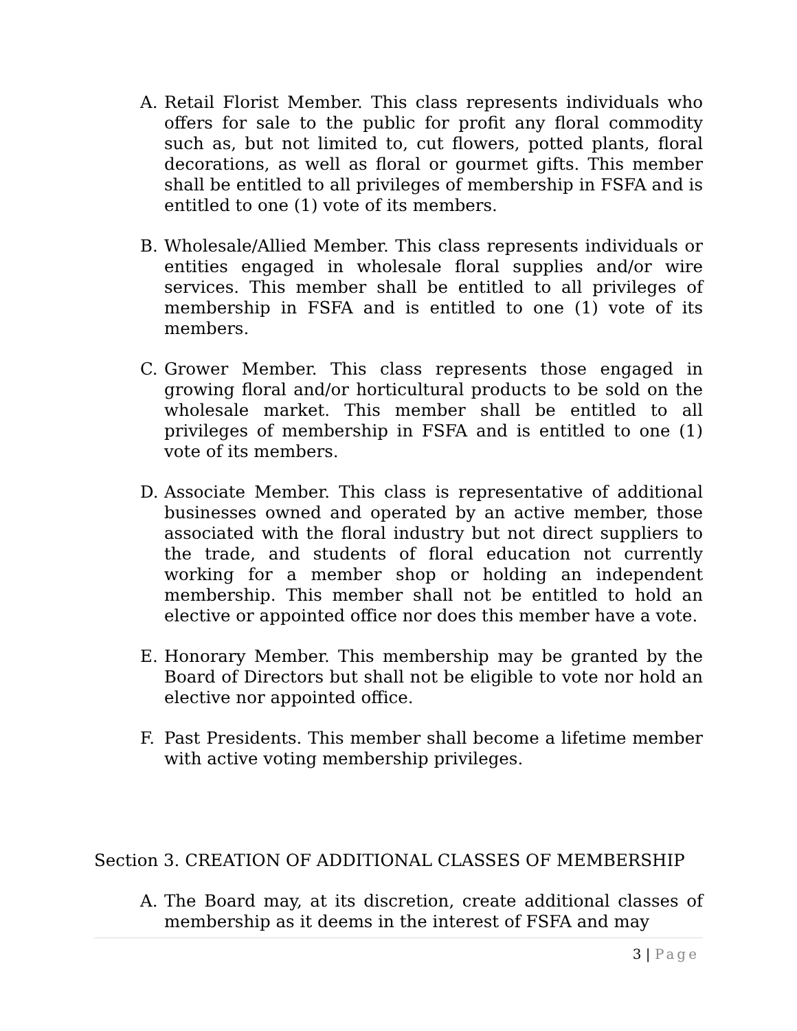A. Retail Florist Member. This class represents individuals who offers for sale to the public for profit any floral commodity such as, but not limited to, cut flowers, potted plants, floral decorations, as well as floral or gourmet gifts. This member shall be entitled to all privileges of membership in FSFA and is entitled to one (1) vote of its members.
B. Wholesale/Allied Member. This class represents individuals or entities engaged in wholesale floral supplies and/or wire services. This member shall be entitled to all privileges of membership in FSFA and is entitled to one (1) vote of its members.
C. Grower Member. This class represents those engaged in growing floral and/or horticultural products to be sold on the wholesale market. This member shall be entitled to all privileges of membership in FSFA and is entitled to one (1) vote of its members.
D. Associate Member. This class is representative of additional businesses owned and operated by an active member, those associated with the floral industry but not direct suppliers to the trade, and students of floral education not currently working for a member shop or holding an independent membership. This member shall not be entitled to hold an elective or appointed office nor does this member have a vote.
E. Honorary Member. This membership may be granted by the Board of Directors but shall not be eligible to vote nor hold an elective nor appointed office.
F. Past Presidents. This member shall become a lifetime member with active voting membership privileges.
Section 3. CREATION OF ADDITIONAL CLASSES OF MEMBERSHIP
A. The Board may, at its discretion, create additional classes of membership as it deems in the interest of FSFA and may
3 | Page